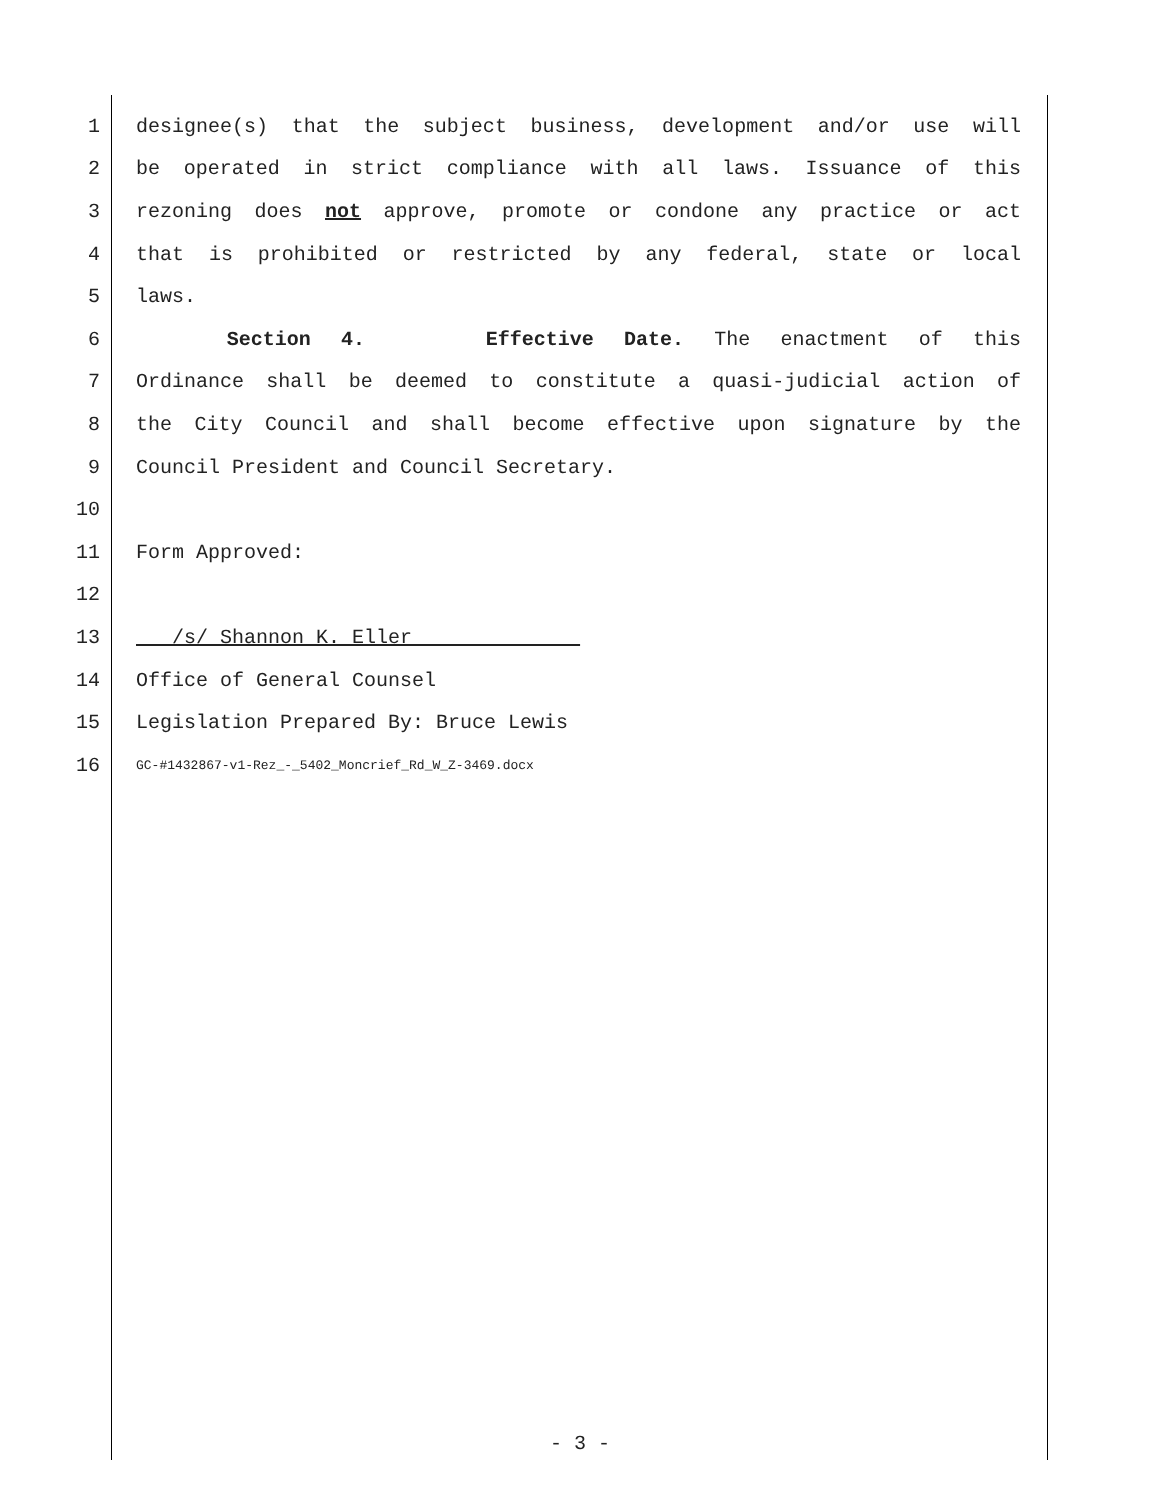1 designee(s) that the subject business, development and/or use will
2 be operated in strict compliance with all laws. Issuance of this
3 rezoning does not approve, promote or condone any practice or act
4 that is prohibited or restricted by any federal, state or local
5 laws.
6 Section 4. Effective Date. The enactment of this
7 Ordinance shall be deemed to constitute a quasi-judicial action of
8 the City Council and shall become effective upon signature by the
9 Council President and Council Secretary.
10
11 Form Approved:
12
13 /s/ Shannon K. Eller
14 Office of General Counsel
15 Legislation Prepared By: Bruce Lewis
16 GC-#1432867-v1-Rez_-_5402_Moncrief_Rd_W_Z-3469.docx
- 3 -